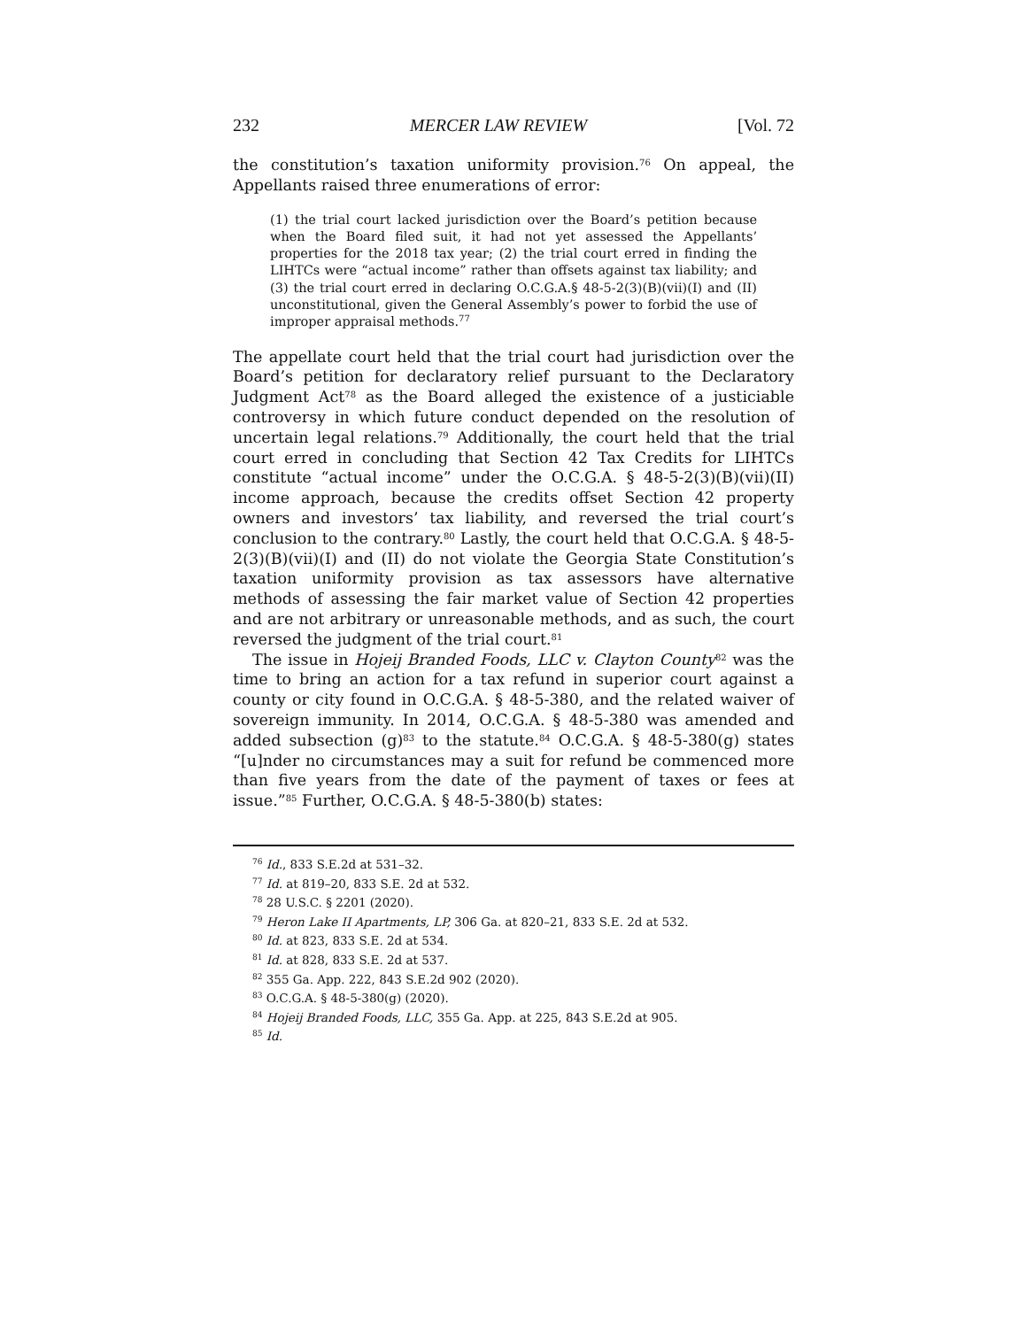232 MERCER LAW REVIEW [Vol. 72
the constitution’s taxation uniformity provision.<sup>76</sup> On appeal, the Appellants raised three enumerations of error:
(1) the trial court lacked jurisdiction over the Board’s petition because when the Board filed suit, it had not yet assessed the Appellants’ properties for the 2018 tax year; (2) the trial court erred in finding the LIHTCs were “actual income” rather than offsets against tax liability; and (3) the trial court erred in declaring O.C.G.A.§ 48-5-2(3)(B)(vii)(I) and (II) unconstitutional, given the General Assembly’s power to forbid the use of improper appraisal methods.<sup>77</sup>
The appellate court held that the trial court had jurisdiction over the Board’s petition for declaratory relief pursuant to the Declaratory Judgment Act<sup>78</sup> as the Board alleged the existence of a justiciable controversy in which future conduct depended on the resolution of uncertain legal relations.<sup>79</sup> Additionally, the court held that the trial court erred in concluding that Section 42 Tax Credits for LIHTCs constitute “actual income” under the O.C.G.A. § 48-5-2(3)(B)(vii)(II) income approach, because the credits offset Section 42 property owners and investors’ tax liability, and reversed the trial court’s conclusion to the contrary.<sup>80</sup> Lastly, the court held that O.C.G.A. § 48-5-2(3)(B)(vii)(I) and (II) do not violate the Georgia State Constitution’s taxation uniformity provision as tax assessors have alternative methods of assessing the fair market value of Section 42 properties and are not arbitrary or unreasonable methods, and as such, the court reversed the judgment of the trial court.<sup>81</sup>
The issue in Hojeij Branded Foods, LLC v. Clayton County<sup>82</sup> was the time to bring an action for a tax refund in superior court against a county or city found in O.C.G.A. § 48-5-380, and the related waiver of sovereign immunity. In 2014, O.C.G.A. § 48-5-380 was amended and added subsection (g)<sup>83</sup> to the statute.<sup>84</sup> O.C.G.A. § 48-5-380(g) states “[u]nder no circumstances may a suit for refund be commenced more than five years from the date of the payment of taxes or fees at issue.”<sup>85</sup> Further, O.C.G.A. § 48-5-380(b) states:
<sup>76</sup> Id., 833 S.E.2d at 531–32.
<sup>77</sup> Id. at 819–20, 833 S.E. 2d at 532.
<sup>78</sup> 28 U.S.C. § 2201 (2020).
<sup>79</sup> Heron Lake II Apartments, LP, 306 Ga. at 820–21, 833 S.E. 2d at 532.
<sup>80</sup> Id. at 823, 833 S.E. 2d at 534.
<sup>81</sup> Id. at 828, 833 S.E. 2d at 537.
<sup>82</sup> 355 Ga. App. 222, 843 S.E.2d 902 (2020).
<sup>83</sup> O.C.G.A. § 48-5-380(g) (2020).
<sup>84</sup> Hojeij Branded Foods, LLC, 355 Ga. App. at 225, 843 S.E.2d at 905.
<sup>85</sup> Id.